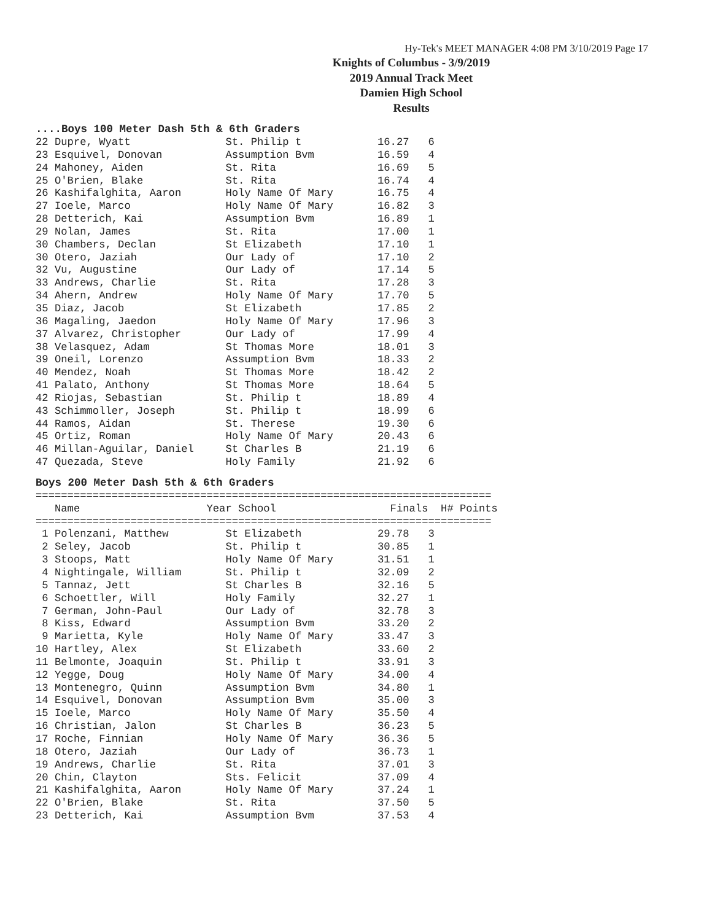Hy-Tek's MEET MANAGER 4:08 PM 3/10/2019 Page 17
Knights of Columbus - 3/9/2019
2019 Annual Track Meet
Damien High School
Results
....Boys 100 Meter Dash 5th & 6th Graders
22 Dupre, Wyatt               St. Philip t            16.27   6
23 Esquivel, Donovan          Assumption Bvm          16.59   4
24 Mahoney, Aiden             St. Rita                16.69   5
25 O'Brien, Blake             St. Rita                16.74   4
26 Kashifalghita, Aaron       Holy Name Of Mary       16.75   4
27 Ioele, Marco               Holy Name Of Mary       16.82   3
28 Detterich, Kai             Assumption Bvm          16.89   1
29 Nolan, James               St. Rita                17.00   1
30 Chambers, Declan           St Elizabeth            17.10   1
30 Otero, Jaziah              Our Lady of             17.10   2
32 Vu, Augustine              Our Lady of             17.14   5
33 Andrews, Charlie           St. Rita                17.28   3
34 Ahern, Andrew              Holy Name Of Mary       17.70   5
35 Diaz, Jacob                St Elizabeth            17.85   2
36 Magaling, Jaedon           Holy Name Of Mary       17.96   3
37 Alvarez, Christopher       Our Lady of             17.99   4
38 Velasquez, Adam            St Thomas More          18.01   3
39 Oneil, Lorenzo             Assumption Bvm          18.33   2
40 Mendez, Noah               St Thomas More          18.42   2
41 Palato, Anthony            St Thomas More          18.64   5
42 Riojas, Sebastian          St. Philip t            18.89   4
43 Schimmoller, Joseph        St. Philip t            18.99   6
44 Ramos, Aidan               St. Therese             19.30   6
45 Ortiz, Roman               Holy Name Of Mary       20.43   6
46 Millan-Aguilar, Daniel     St Charles B            21.19   6
47 Quezada, Steve             Holy Family             21.92   6
Boys 200 Meter Dash 5th & 6th Graders
========================================================================
   Name                    Year School                  Finals  H# Points
========================================================================
 1 Polenzani, Matthew         St Elizabeth            29.78   3
 2 Seley, Jacob               St. Philip t            30.85   1
 3 Stoops, Matt               Holy Name Of Mary       31.51   1
 4 Nightingale, William       St. Philip t            32.09   2
 5 Tannaz, Jett               St Charles B            32.16   5
 6 Schoettler, Will           Holy Family             32.27   1
 7 German, John-Paul          Our Lady of             32.78   3
 8 Kiss, Edward               Assumption Bvm          33.20   2
 9 Marietta, Kyle             Holy Name Of Mary       33.47   3
10 Hartley, Alex              St Elizabeth            33.60   2
11 Belmonte, Joaquin          St. Philip t            33.91   3
12 Yegge, Doug                Holy Name Of Mary       34.00   4
13 Montenegro, Quinn          Assumption Bvm          34.80   1
14 Esquivel, Donovan          Assumption Bvm          35.00   3
15 Ioele, Marco               Holy Name Of Mary       35.50   4
16 Christian, Jalon           St Charles B            36.23   5
17 Roche, Finnian             Holy Name Of Mary       36.36   5
18 Otero, Jaziah              Our Lady of             36.73   1
19 Andrews, Charlie           St. Rita                37.01   3
20 Chin, Clayton              Sts. Felicit            37.09   4
21 Kashifalghita, Aaron       Holy Name Of Mary       37.24   1
22 O'Brien, Blake             St. Rita                37.50   5
23 Detterich, Kai             Assumption Bvm          37.53   4